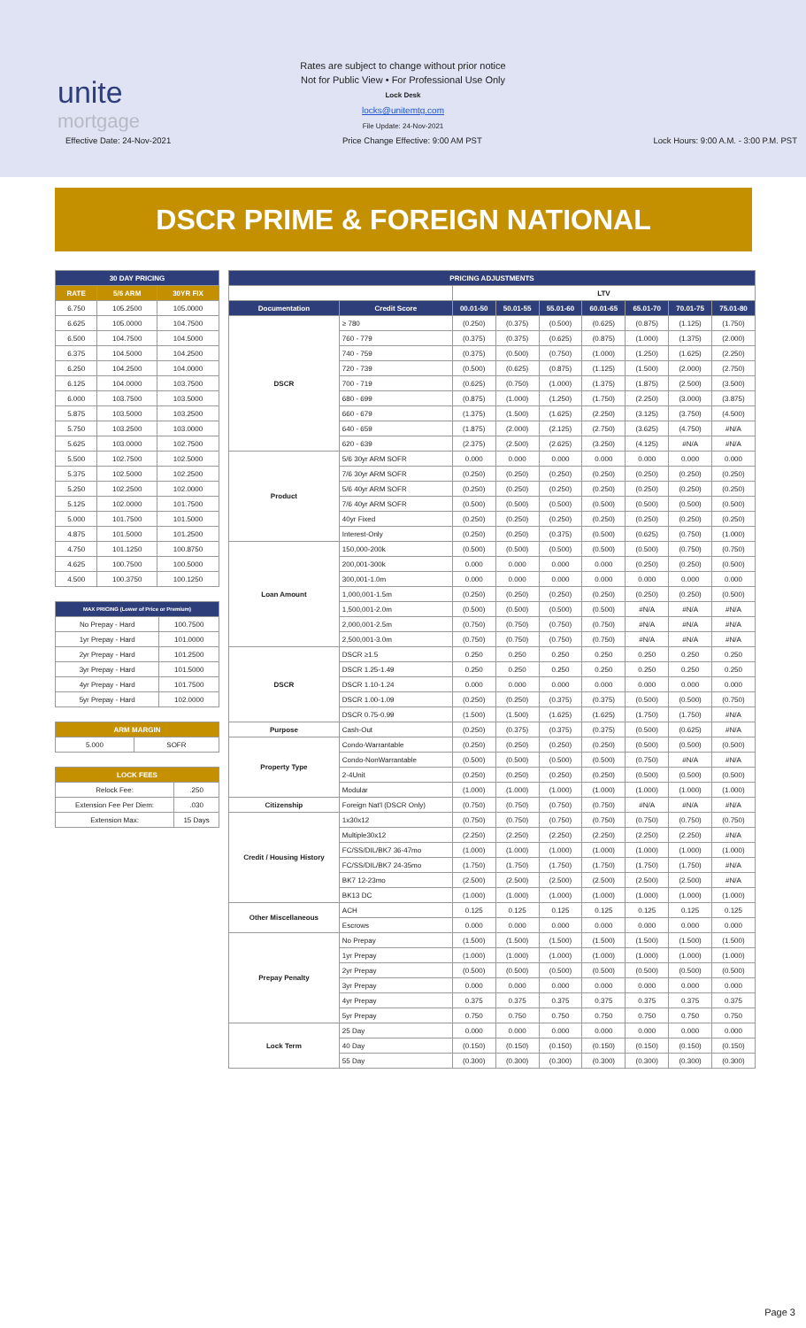unite
mortgage
Rates are subject to change without prior notice
Not for Public View • For Professional Use Only
Lock Desk
locks@unitemtg.com
File Update: 24-Nov-2021
Effective Date: 24-Nov-2021 Price Change Effective: 9:00 AM PST Lock Hours: 9:00 A.M. - 3:00 P.M. PST
DSCR PRIME & FOREIGN NATIONAL
| 30 DAY PRICING | | |
| --- | --- | --- |
| RATE | 5/6 ARM | 30YR FIX |
| 6.750 | 105.2500 | 105.0000 |
| 6.625 | 105.0000 | 104.7500 |
| 6.500 | 104.7500 | 104.5000 |
| 6.375 | 104.5000 | 104.2500 |
| 6.250 | 104.2500 | 104.0000 |
| 6.125 | 104.0000 | 103.7500 |
| 6.000 | 103.7500 | 103.5000 |
| 5.875 | 103.5000 | 103.2500 |
| 5.750 | 103.2500 | 103.0000 |
| 5.625 | 103.0000 | 102.7500 |
| 5.500 | 102.7500 | 102.5000 |
| 5.375 | 102.5000 | 102.2500 |
| 5.250 | 102.2500 | 102.0000 |
| 5.125 | 102.0000 | 101.7500 |
| 5.000 | 101.7500 | 101.5000 |
| 4.875 | 101.5000 | 101.2500 |
| 4.750 | 101.1250 | 100.8750 |
| 4.625 | 100.7500 | 100.5000 |
| 4.500 | 100.3750 | 100.1250 |
| MAX PRICING (Lower of Price or Premium) | |
| --- | --- |
| No Prepay - Hard | 100.7500 |
| 1yr Prepay - Hard | 101.0000 |
| 2yr Prepay - Hard | 101.2500 |
| 3yr Prepay - Hard | 101.5000 |
| 4yr Prepay - Hard | 101.7500 |
| 5yr Prepay - Hard | 102.0000 |
| ARM MARGIN | |
| --- | --- |
| 5.000 | SOFR |
| LOCK FEES | |
| --- | --- |
| Relock Fee: | .250 |
| Extension Fee Per Diem: | .030 |
| Extension Max: | 15 Days |
| PRICING ADJUSTMENTS | | | | | | | | |
| --- | --- | --- | --- | --- | --- | --- | --- | --- |
| | | LTV | | | | | | |
| Documentation | Credit Score | 00.01-50 | 50.01-55 | 55.01-60 | 60.01-65 | 65.01-70 | 70.01-75 | 75.01-80 |
| DSCR | ≥ 780 | (0.250) | (0.375) | (0.500) | (0.625) | (0.875) | (1.125) | (1.750) |
| | 760 - 779 | (0.375) | (0.375) | (0.625) | (0.875) | (1.000) | (1.375) | (2.000) |
| | 740 - 759 | (0.375) | (0.500) | (0.750) | (1.000) | (1.250) | (1.625) | (2.250) |
| | 720 - 739 | (0.500) | (0.625) | (0.875) | (1.125) | (1.500) | (2.000) | (2.750) |
| | 700 - 719 | (0.625) | (0.750) | (1.000) | (1.375) | (1.875) | (2.500) | (3.500) |
| | 680 - 699 | (0.875) | (1.000) | (1.250) | (1.750) | (2.250) | (3.000) | (3.875) |
| | 660 - 679 | (1.375) | (1.500) | (1.625) | (2.250) | (3.125) | (3.750) | (4.500) |
| | 640 - 659 | (1.875) | (2.000) | (2.125) | (2.750) | (3.625) | (4.750) | #N/A |
| | 620 - 639 | (2.375) | (2.500) | (2.625) | (3.250) | (4.125) | #N/A | #N/A |
| Product | 5/6 30yr ARM SOFR | 0.000 | 0.000 | 0.000 | 0.000 | 0.000 | 0.000 | 0.000 |
| | 7/6 30yr ARM SOFR | (0.250) | (0.250) | (0.250) | (0.250) | (0.250) | (0.250) | (0.250) |
| | 5/6 40yr ARM SOFR | (0.250) | (0.250) | (0.250) | (0.250) | (0.250) | (0.250) | (0.250) |
| | 7/6 40yr ARM SOFR | (0.500) | (0.500) | (0.500) | (0.500) | (0.500) | (0.500) | (0.500) |
| | 40yr Fixed | (0.250) | (0.250) | (0.250) | (0.250) | (0.250) | (0.250) | (0.250) |
| | Interest-Only | (0.250) | (0.250) | (0.375) | (0.500) | (0.625) | (0.750) | (1.000) |
| Loan Amount | 150,000-200k | (0.500) | (0.500) | (0.500) | (0.500) | (0.500) | (0.750) | (0.750) |
| | 200,001-300k | 0.000 | 0.000 | 0.000 | 0.000 | (0.250) | (0.250) | (0.500) |
| | 300,001-1.0m | 0.000 | 0.000 | 0.000 | 0.000 | 0.000 | 0.000 | 0.000 |
| | 1,000,001-1.5m | (0.250) | (0.250) | (0.250) | (0.250) | (0.250) | (0.250) | (0.500) |
| | 1,500,001-2.0m | (0.500) | (0.500) | (0.500) | (0.500) | #N/A | #N/A | #N/A |
| | 2,000,001-2.5m | (0.750) | (0.750) | (0.750) | (0.750) | #N/A | #N/A | #N/A |
| | 2,500,001-3.0m | (0.750) | (0.750) | (0.750) | (0.750) | #N/A | #N/A | #N/A |
| DSCR | DSCR ≥1.5 | 0.250 | 0.250 | 0.250 | 0.250 | 0.250 | 0.250 | 0.250 |
| | DSCR 1.25-1.49 | 0.250 | 0.250 | 0.250 | 0.250 | 0.250 | 0.250 | 0.250 |
| | DSCR 1.10-1.24 | 0.000 | 0.000 | 0.000 | 0.000 | 0.000 | 0.000 | 0.000 |
| | DSCR 1.00-1.09 | (0.250) | (0.250) | (0.375) | (0.375) | (0.500) | (0.500) | (0.750) |
| | DSCR 0.75-0.99 | (1.500) | (1.500) | (1.625) | (1.625) | (1.750) | (1.750) | #N/A |
| Purpose | Cash-Out | (0.250) | (0.375) | (0.375) | (0.375) | (0.500) | (0.625) | #N/A |
| Property Type | Condo-Warrantable | (0.250) | (0.250) | (0.250) | (0.250) | (0.500) | (0.500) | (0.500) |
| | Condo-NonWarrantable | (0.500) | (0.500) | (0.500) | (0.500) | (0.750) | #N/A | #N/A |
| | 2-4Unit | (0.250) | (0.250) | (0.250) | (0.250) | (0.500) | (0.500) | (0.500) |
| | Modular | (1.000) | (1.000) | (1.000) | (1.000) | (1.000) | (1.000) | (1.000) |
| Citizenship | Foreign Nat'l (DSCR Only) | (0.750) | (0.750) | (0.750) | (0.750) | #N/A | #N/A | #N/A |
| Credit / Housing History | 1x30x12 | (0.750) | (0.750) | (0.750) | (0.750) | (0.750) | (0.750) | (0.750) |
| | Multiple30x12 | (2.250) | (2.250) | (2.250) | (2.250) | (2.250) | (2.250) | #N/A |
| | FC/SS/DIL/BK7 36-47mo | (1.000) | (1.000) | (1.000) | (1.000) | (1.000) | (1.000) | (1.000) |
| | FC/SS/DIL/BK7 24-35mo | (1.750) | (1.750) | (1.750) | (1.750) | (1.750) | (1.750) | #N/A |
| | BK7 12-23mo | (2.500) | (2.500) | (2.500) | (2.500) | (2.500) | (2.500) | #N/A |
| | BK13 DC | (1.000) | (1.000) | (1.000) | (1.000) | (1.000) | (1.000) | (1.000) |
| Other Miscellaneous | ACH | 0.125 | 0.125 | 0.125 | 0.125 | 0.125 | 0.125 | 0.125 |
| | Escrows | 0.000 | 0.000 | 0.000 | 0.000 | 0.000 | 0.000 | 0.000 |
| Prepay Penalty | No Prepay | (1.500) | (1.500) | (1.500) | (1.500) | (1.500) | (1.500) | (1.500) |
| | 1yr Prepay | (1.000) | (1.000) | (1.000) | (1.000) | (1.000) | (1.000) | (1.000) |
| | 2yr Prepay | (0.500) | (0.500) | (0.500) | (0.500) | (0.500) | (0.500) | (0.500) |
| | 3yr Prepay | 0.000 | 0.000 | 0.000 | 0.000 | 0.000 | 0.000 | 0.000 |
| | 4yr Prepay | 0.375 | 0.375 | 0.375 | 0.375 | 0.375 | 0.375 | 0.375 |
| | 5yr Prepay | 0.750 | 0.750 | 0.750 | 0.750 | 0.750 | 0.750 | 0.750 |
| Lock Term | 25 Day | 0.000 | 0.000 | 0.000 | 0.000 | 0.000 | 0.000 | 0.000 |
| | 40 Day | (0.150) | (0.150) | (0.150) | (0.150) | (0.150) | (0.150) | (0.150) |
| | 55 Day | (0.300) | (0.300) | (0.300) | (0.300) | (0.300) | (0.300) | (0.300) |
Page 3